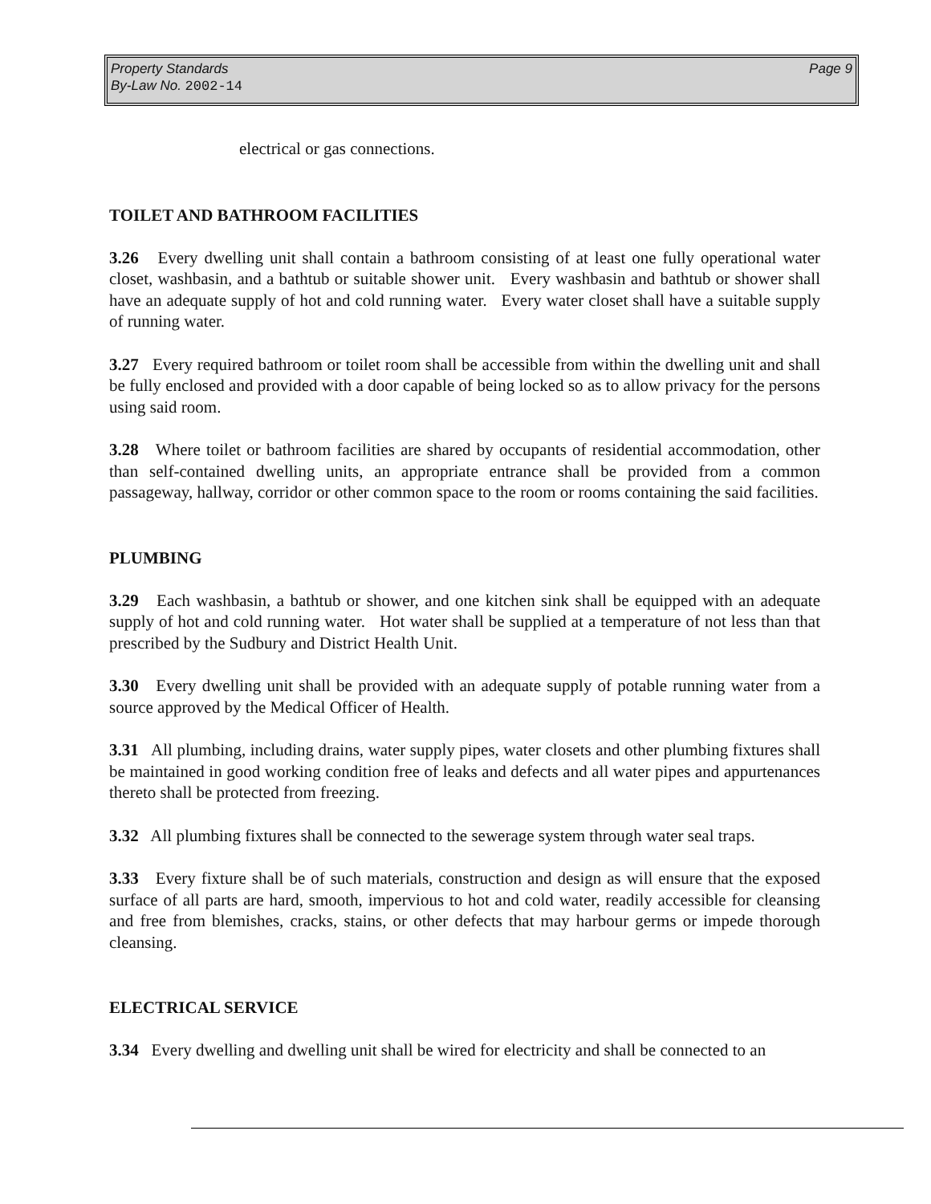Page 9 Property Standards
By-Law No. 2002-14
electrical or gas connections.
TOILET AND BATHROOM FACILITIES
3.26 Every dwelling unit shall contain a bathroom consisting of at least one fully operational water closet, washbasin, and a bathtub or suitable shower unit. Every washbasin and bathtub or shower shall have an adequate supply of hot and cold running water. Every water closet shall have a suitable supply of running water.
3.27 Every required bathroom or toilet room shall be accessible from within the dwelling unit and shall be fully enclosed and provided with a door capable of being locked so as to allow privacy for the persons using said room.
3.28 Where toilet or bathroom facilities are shared by occupants of residential accommodation, other than self-contained dwelling units, an appropriate entrance shall be provided from a common passageway, hallway, corridor or other common space to the room or rooms containing the said facilities.
PLUMBING
3.29 Each washbasin, a bathtub or shower, and one kitchen sink shall be equipped with an adequate supply of hot and cold running water. Hot water shall be supplied at a temperature of not less than that prescribed by the Sudbury and District Health Unit.
3.30 Every dwelling unit shall be provided with an adequate supply of potable running water from a source approved by the Medical Officer of Health.
3.31 All plumbing, including drains, water supply pipes, water closets and other plumbing fixtures shall be maintained in good working condition free of leaks and defects and all water pipes and appurtenances thereto shall be protected from freezing.
3.32 All plumbing fixtures shall be connected to the sewerage system through water seal traps.
3.33 Every fixture shall be of such materials, construction and design as will ensure that the exposed surface of all parts are hard, smooth, impervious to hot and cold water, readily accessible for cleansing and free from blemishes, cracks, stains, or other defects that may harbour germs or impede thorough cleansing.
ELECTRICAL SERVICE
3.34 Every dwelling and dwelling unit shall be wired for electricity and shall be connected to an